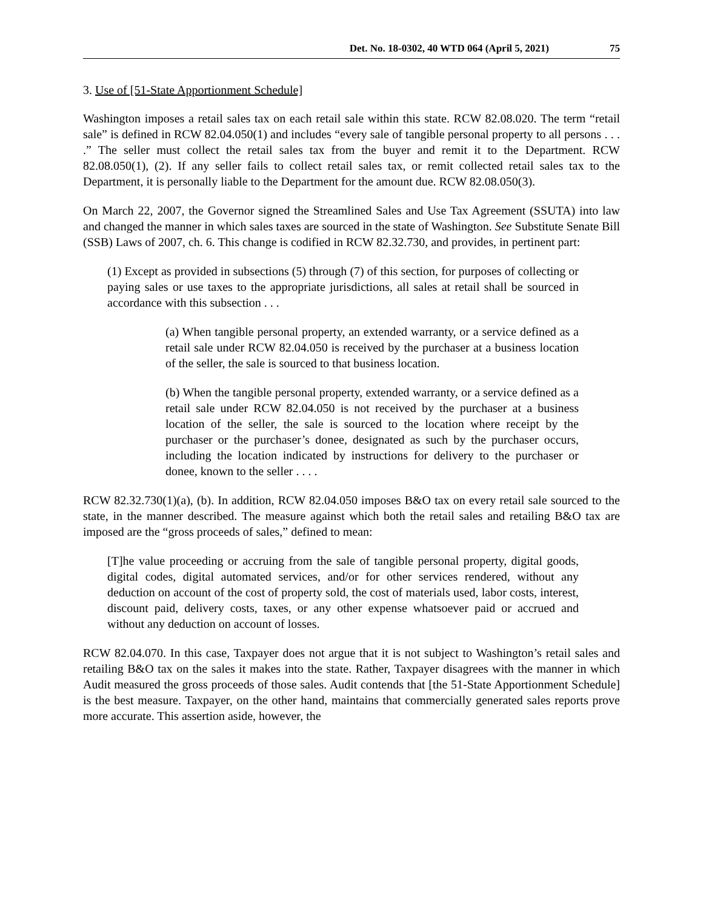Det. No. 18-0302, 40 WTD 064 (April 5, 2021) 75
3. Use of [51-State Apportionment Schedule]
Washington imposes a retail sales tax on each retail sale within this state. RCW 82.08.020. The term “retail sale” is defined in RCW 82.04.050(1) and includes “every sale of tangible personal property to all persons . . . .” The seller must collect the retail sales tax from the buyer and remit it to the Department. RCW 82.08.050(1), (2). If any seller fails to collect retail sales tax, or remit collected retail sales tax to the Department, it is personally liable to the Department for the amount due. RCW 82.08.050(3).
On March 22, 2007, the Governor signed the Streamlined Sales and Use Tax Agreement (SSUTA) into law and changed the manner in which sales taxes are sourced in the state of Washington. See Substitute Senate Bill (SSB) Laws of 2007, ch. 6. This change is codified in RCW 82.32.730, and provides, in pertinent part:
(1) Except as provided in subsections (5) through (7) of this section, for purposes of collecting or paying sales or use taxes to the appropriate jurisdictions, all sales at retail shall be sourced in accordance with this subsection . . .
(a) When tangible personal property, an extended warranty, or a service defined as a retail sale under RCW 82.04.050 is received by the purchaser at a business location of the seller, the sale is sourced to that business location.
(b) When the tangible personal property, extended warranty, or a service defined as a retail sale under RCW 82.04.050 is not received by the purchaser at a business location of the seller, the sale is sourced to the location where receipt by the purchaser or the purchaser’s donee, designated as such by the purchaser occurs, including the location indicated by instructions for delivery to the purchaser or donee, known to the seller . . . .
RCW 82.32.730(1)(a), (b). In addition, RCW 82.04.050 imposes B&O tax on every retail sale sourced to the state, in the manner described. The measure against which both the retail sales and retailing B&O tax are imposed are the “gross proceeds of sales,” defined to mean:
[T]he value proceeding or accruing from the sale of tangible personal property, digital goods, digital codes, digital automated services, and/or for other services rendered, without any deduction on account of the cost of property sold, the cost of materials used, labor costs, interest, discount paid, delivery costs, taxes, or any other expense whatsoever paid or accrued and without any deduction on account of losses.
RCW 82.04.070. In this case, Taxpayer does not argue that it is not subject to Washington’s retail sales and retailing B&O tax on the sales it makes into the state. Rather, Taxpayer disagrees with the manner in which Audit measured the gross proceeds of those sales. Audit contends that [the 51-State Apportionment Schedule] is the best measure. Taxpayer, on the other hand, maintains that commercially generated sales reports prove more accurate. This assertion aside, however, the